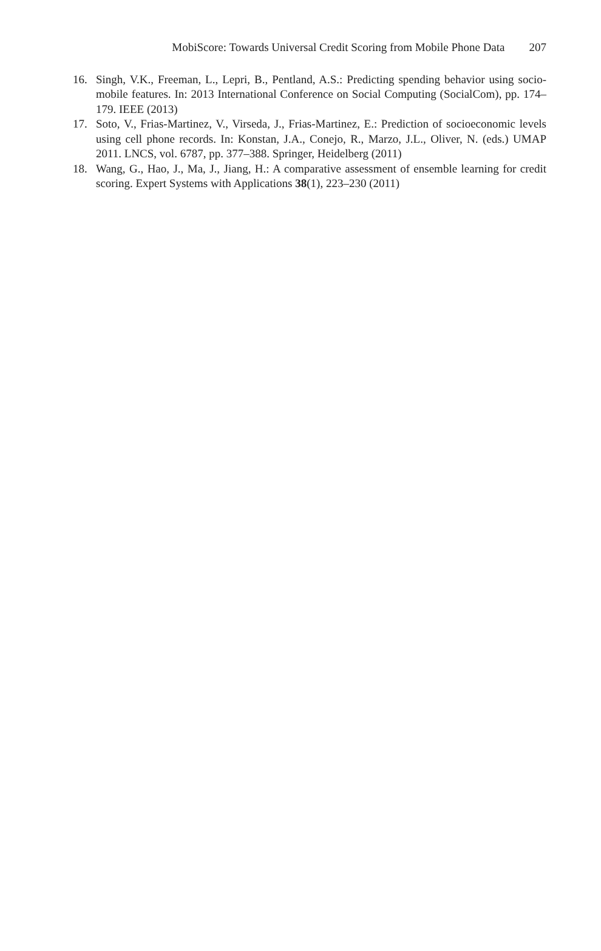MobiScore: Towards Universal Credit Scoring from Mobile Phone Data 207
16. Singh, V.K., Freeman, L., Lepri, B., Pentland, A.S.: Predicting spending behavior using socio-mobile features. In: 2013 International Conference on Social Computing (SocialCom), pp. 174–179. IEEE (2013)
17. Soto, V., Frias-Martinez, V., Virseda, J., Frias-Martinez, E.: Prediction of socioeconomic levels using cell phone records. In: Konstan, J.A., Conejo, R., Marzo, J.L., Oliver, N. (eds.) UMAP 2011. LNCS, vol. 6787, pp. 377–388. Springer, Heidelberg (2011)
18. Wang, G., Hao, J., Ma, J., Jiang, H.: A comparative assessment of ensemble learning for credit scoring. Expert Systems with Applications 38(1), 223–230 (2011)